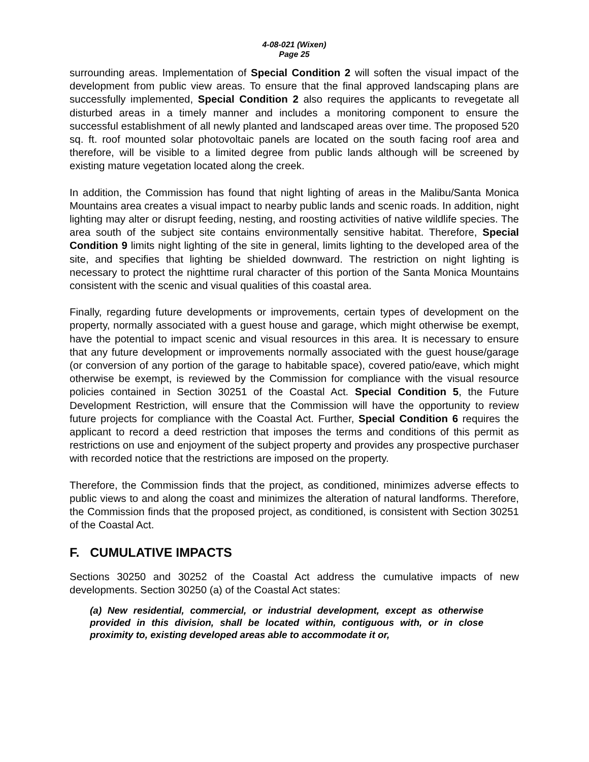4-08-021 (Wixen)
Page 25
surrounding areas. Implementation of Special Condition 2 will soften the visual impact of the development from public view areas. To ensure that the final approved landscaping plans are successfully implemented, Special Condition 2 also requires the applicants to revegetate all disturbed areas in a timely manner and includes a monitoring component to ensure the successful establishment of all newly planted and landscaped areas over time. The proposed 520 sq. ft. roof mounted solar photovoltaic panels are located on the south facing roof area and therefore, will be visible to a limited degree from public lands although will be screened by existing mature vegetation located along the creek.
In addition, the Commission has found that night lighting of areas in the Malibu/Santa Monica Mountains area creates a visual impact to nearby public lands and scenic roads. In addition, night lighting may alter or disrupt feeding, nesting, and roosting activities of native wildlife species. The area south of the subject site contains environmentally sensitive habitat. Therefore, Special Condition 9 limits night lighting of the site in general, limits lighting to the developed area of the site, and specifies that lighting be shielded downward. The restriction on night lighting is necessary to protect the nighttime rural character of this portion of the Santa Monica Mountains consistent with the scenic and visual qualities of this coastal area.
Finally, regarding future developments or improvements, certain types of development on the property, normally associated with a guest house and garage, which might otherwise be exempt, have the potential to impact scenic and visual resources in this area. It is necessary to ensure that any future development or improvements normally associated with the guest house/garage (or conversion of any portion of the garage to habitable space), covered patio/eave, which might otherwise be exempt, is reviewed by the Commission for compliance with the visual resource policies contained in Section 30251 of the Coastal Act. Special Condition 5, the Future Development Restriction, will ensure that the Commission will have the opportunity to review future projects for compliance with the Coastal Act. Further, Special Condition 6 requires the applicant to record a deed restriction that imposes the terms and conditions of this permit as restrictions on use and enjoyment of the subject property and provides any prospective purchaser with recorded notice that the restrictions are imposed on the property.
Therefore, the Commission finds that the project, as conditioned, minimizes adverse effects to public views to and along the coast and minimizes the alteration of natural landforms. Therefore, the Commission finds that the proposed project, as conditioned, is consistent with Section 30251 of the Coastal Act.
F. CUMULATIVE IMPACTS
Sections 30250 and 30252 of the Coastal Act address the cumulative impacts of new developments. Section 30250 (a) of the Coastal Act states:
(a) New residential, commercial, or industrial development, except as otherwise provided in this division, shall be located within, contiguous with, or in close proximity to, existing developed areas able to accommodate it or,